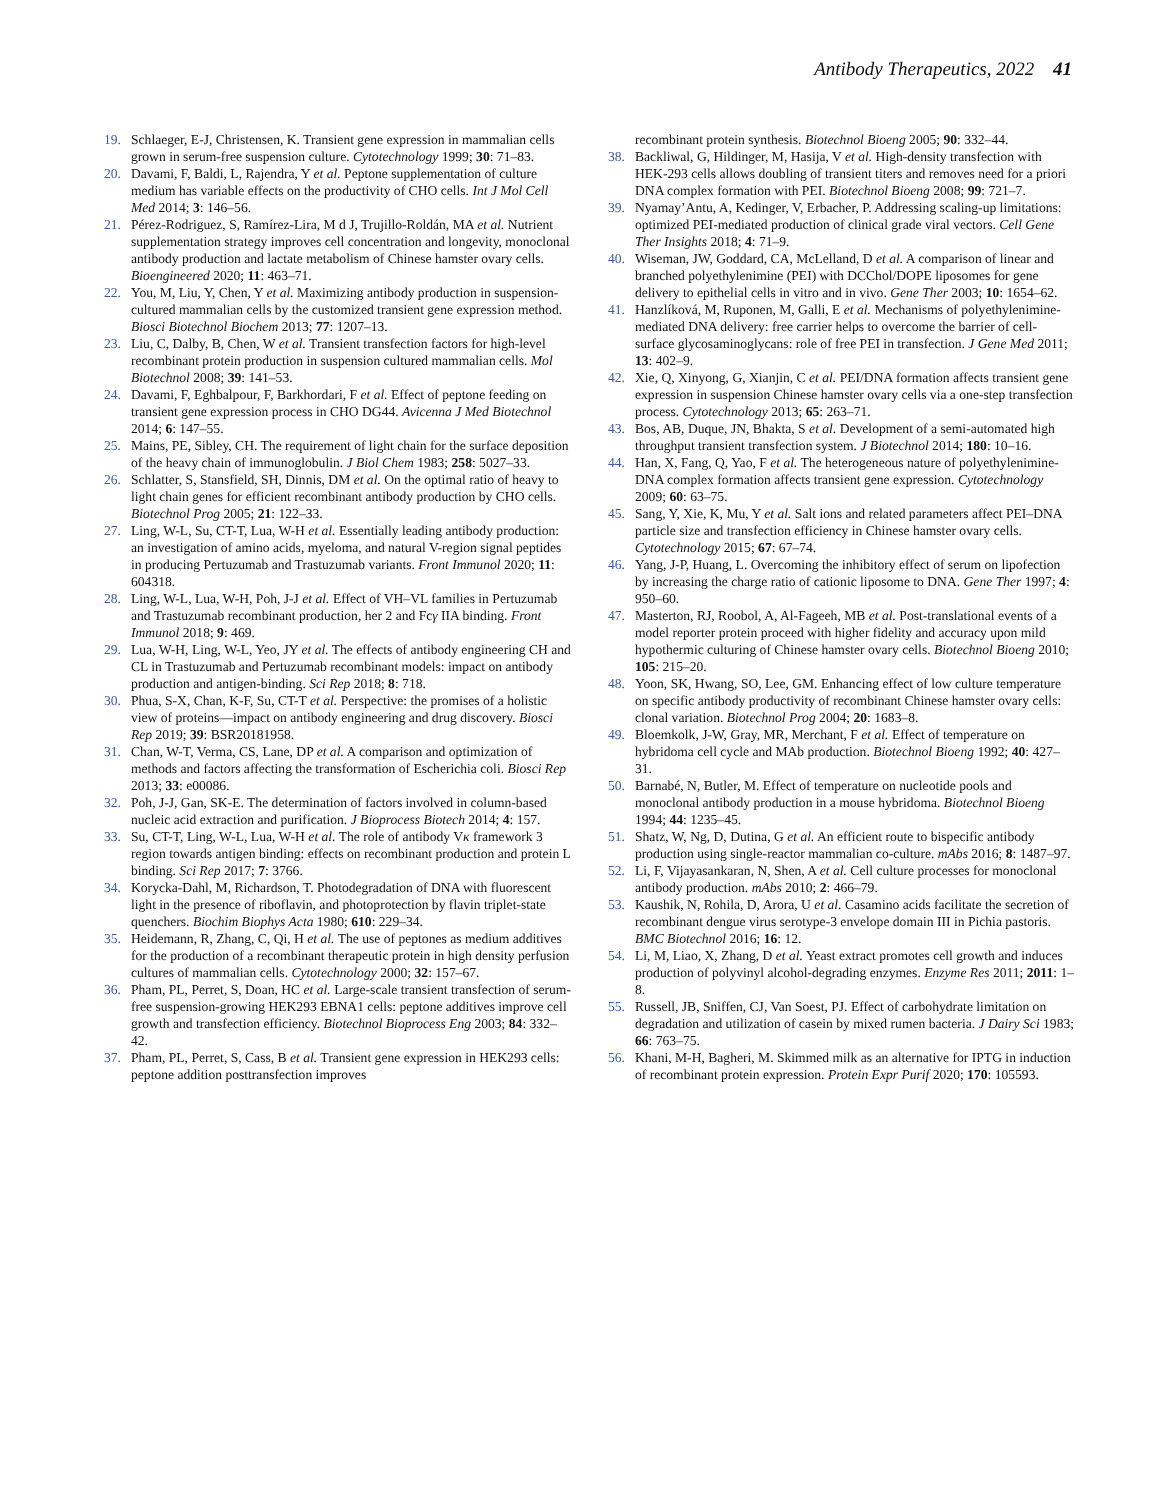Antibody Therapeutics, 2022 41
19. Schlaeger, E-J, Christensen, K. Transient gene expression in mammalian cells grown in serum-free suspension culture. Cytotechnology 1999; 30: 71–83.
20. Davami, F, Baldi, L, Rajendra, Y et al. Peptone supplementation of culture medium has variable effects on the productivity of CHO cells. Int J Mol Cell Med 2014; 3: 146–56.
21. Pérez-Rodriguez, S, Ramírez-Lira, M d J, Trujillo-Roldán, MA et al. Nutrient supplementation strategy improves cell concentration and longevity, monoclonal antibody production and lactate metabolism of Chinese hamster ovary cells. Bioengineered 2020; 11: 463–71.
22. You, M, Liu, Y, Chen, Y et al. Maximizing antibody production in suspension-cultured mammalian cells by the customized transient gene expression method. Biosci Biotechnol Biochem 2013; 77: 1207–13.
23. Liu, C, Dalby, B, Chen, W et al. Transient transfection factors for high-level recombinant protein production in suspension cultured mammalian cells. Mol Biotechnol 2008; 39: 141–53.
24. Davami, F, Eghbalpour, F, Barkhordari, F et al. Effect of peptone feeding on transient gene expression process in CHO DG44. Avicenna J Med Biotechnol 2014; 6: 147–55.
25. Mains, PE, Sibley, CH. The requirement of light chain for the surface deposition of the heavy chain of immunoglobulin. J Biol Chem 1983; 258: 5027–33.
26. Schlatter, S, Stansfield, SH, Dinnis, DM et al. On the optimal ratio of heavy to light chain genes for efficient recombinant antibody production by CHO cells. Biotechnol Prog 2005; 21: 122–33.
27. Ling, W-L, Su, CT-T, Lua, W-H et al. Essentially leading antibody production: an investigation of amino acids, myeloma, and natural V-region signal peptides in producing Pertuzumab and Trastuzumab variants. Front Immunol 2020; 11: 604318.
28. Ling, W-L, Lua, W-H, Poh, J-J et al. Effect of VH–VL families in Pertuzumab and Trastuzumab recombinant production, her 2 and Fcγ IIA binding. Front Immunol 2018; 9: 469.
29. Lua, W-H, Ling, W-L, Yeo, JY et al. The effects of antibody engineering CH and CL in Trastuzumab and Pertuzumab recombinant models: impact on antibody production and antigen-binding. Sci Rep 2018; 8: 718.
30. Phua, S-X, Chan, K-F, Su, CT-T et al. Perspective: the promises of a holistic view of proteins—impact on antibody engineering and drug discovery. Biosci Rep 2019; 39: BSR20181958.
31. Chan, W-T, Verma, CS, Lane, DP et al. A comparison and optimization of methods and factors affecting the transformation of Escherichia coli. Biosci Rep 2013; 33: e00086.
32. Poh, J-J, Gan, SK-E. The determination of factors involved in column-based nucleic acid extraction and purification. J Bioprocess Biotech 2014; 4: 157.
33. Su, CT-T, Ling, W-L, Lua, W-H et al. The role of antibody Vκ framework 3 region towards antigen binding: effects on recombinant production and protein L binding. Sci Rep 2017; 7: 3766.
34. Korycka-Dahl, M, Richardson, T. Photodegradation of DNA with fluorescent light in the presence of riboflavin, and photoprotection by flavin triplet-state quenchers. Biochim Biophys Acta 1980; 610: 229–34.
35. Heidemann, R, Zhang, C, Qi, H et al. The use of peptones as medium additives for the production of a recombinant therapeutic protein in high density perfusion cultures of mammalian cells. Cytotechnology 2000; 32: 157–67.
36. Pham, PL, Perret, S, Doan, HC et al. Large-scale transient transfection of serum-free suspension-growing HEK293 EBNA1 cells: peptone additives improve cell growth and transfection efficiency. Biotechnol Bioprocess Eng 2003; 84: 332–42.
37. Pham, PL, Perret, S, Cass, B et al. Transient gene expression in HEK293 cells: peptone addition posttransfection improves
recombinant protein synthesis. Biotechnol Bioeng 2005; 90: 332–44.
38. Backliwal, G, Hildinger, M, Hasija, V et al. High-density transfection with HEK-293 cells allows doubling of transient titers and removes need for a priori DNA complex formation with PEI. Biotechnol Bioeng 2008; 99: 721–7.
39. Nyamay’Antu, A, Kedinger, V, Erbacher, P. Addressing scaling-up limitations: optimized PEI-mediated production of clinical grade viral vectors. Cell Gene Ther Insights 2018; 4: 71–9.
40. Wiseman, JW, Goddard, CA, McLelland, D et al. A comparison of linear and branched polyethylenimine (PEI) with DCChol/DOPE liposomes for gene delivery to epithelial cells in vitro and in vivo. Gene Ther 2003; 10: 1654–62.
41. Hanzlíková, M, Ruponen, M, Galli, E et al. Mechanisms of polyethylenimine-mediated DNA delivery: free carrier helps to overcome the barrier of cell-surface glycosaminoglycans: role of free PEI in transfection. J Gene Med 2011; 13: 402–9.
42. Xie, Q, Xinyong, G, Xianjin, C et al. PEI/DNA formation affects transient gene expression in suspension Chinese hamster ovary cells via a one-step transfection process. Cytotechnology 2013; 65: 263–71.
43. Bos, AB, Duque, JN, Bhakta, S et al. Development of a semi-automated high throughput transient transfection system. J Biotechnol 2014; 180: 10–16.
44. Han, X, Fang, Q, Yao, F et al. The heterogeneous nature of polyethylenimine-DNA complex formation affects transient gene expression. Cytotechnology 2009; 60: 63–75.
45. Sang, Y, Xie, K, Mu, Y et al. Salt ions and related parameters affect PEI–DNA particle size and transfection efficiency in Chinese hamster ovary cells. Cytotechnology 2015; 67: 67–74.
46. Yang, J-P, Huang, L. Overcoming the inhibitory effect of serum on lipofection by increasing the charge ratio of cationic liposome to DNA. Gene Ther 1997; 4: 950–60.
47. Masterton, RJ, Roobol, A, Al-Fageeh, MB et al. Post-translational events of a model reporter protein proceed with higher fidelity and accuracy upon mild hypothermic culturing of Chinese hamster ovary cells. Biotechnol Bioeng 2010; 105: 215–20.
48. Yoon, SK, Hwang, SO, Lee, GM. Enhancing effect of low culture temperature on specific antibody productivity of recombinant Chinese hamster ovary cells: clonal variation. Biotechnol Prog 2004; 20: 1683–8.
49. Bloemkolk, J-W, Gray, MR, Merchant, F et al. Effect of temperature on hybridoma cell cycle and MAb production. Biotechnol Bioeng 1992; 40: 427–31.
50. Barnabé, N, Butler, M. Effect of temperature on nucleotide pools and monoclonal antibody production in a mouse hybridoma. Biotechnol Bioeng 1994; 44: 1235–45.
51. Shatz, W, Ng, D, Dutina, G et al. An efficient route to bispecific antibody production using single-reactor mammalian co-culture. mAbs 2016; 8: 1487–97.
52. Li, F, Vijayasankaran, N, Shen, A et al. Cell culture processes for monoclonal antibody production. mAbs 2010; 2: 466–79.
53. Kaushik, N, Rohila, D, Arora, U et al. Casamino acids facilitate the secretion of recombinant dengue virus serotype-3 envelope domain III in Pichia pastoris. BMC Biotechnol 2016; 16: 12.
54. Li, M, Liao, X, Zhang, D et al. Yeast extract promotes cell growth and induces production of polyvinyl alcohol-degrading enzymes. Enzyme Res 2011; 2011: 1–8.
55. Russell, JB, Sniffen, CJ, Van Soest, PJ. Effect of carbohydrate limitation on degradation and utilization of casein by mixed rumen bacteria. J Dairy Sci 1983; 66: 763–75.
56. Khani, M-H, Bagheri, M. Skimmed milk as an alternative for IPTG in induction of recombinant protein expression. Protein Expr Purif 2020; 170: 105593.